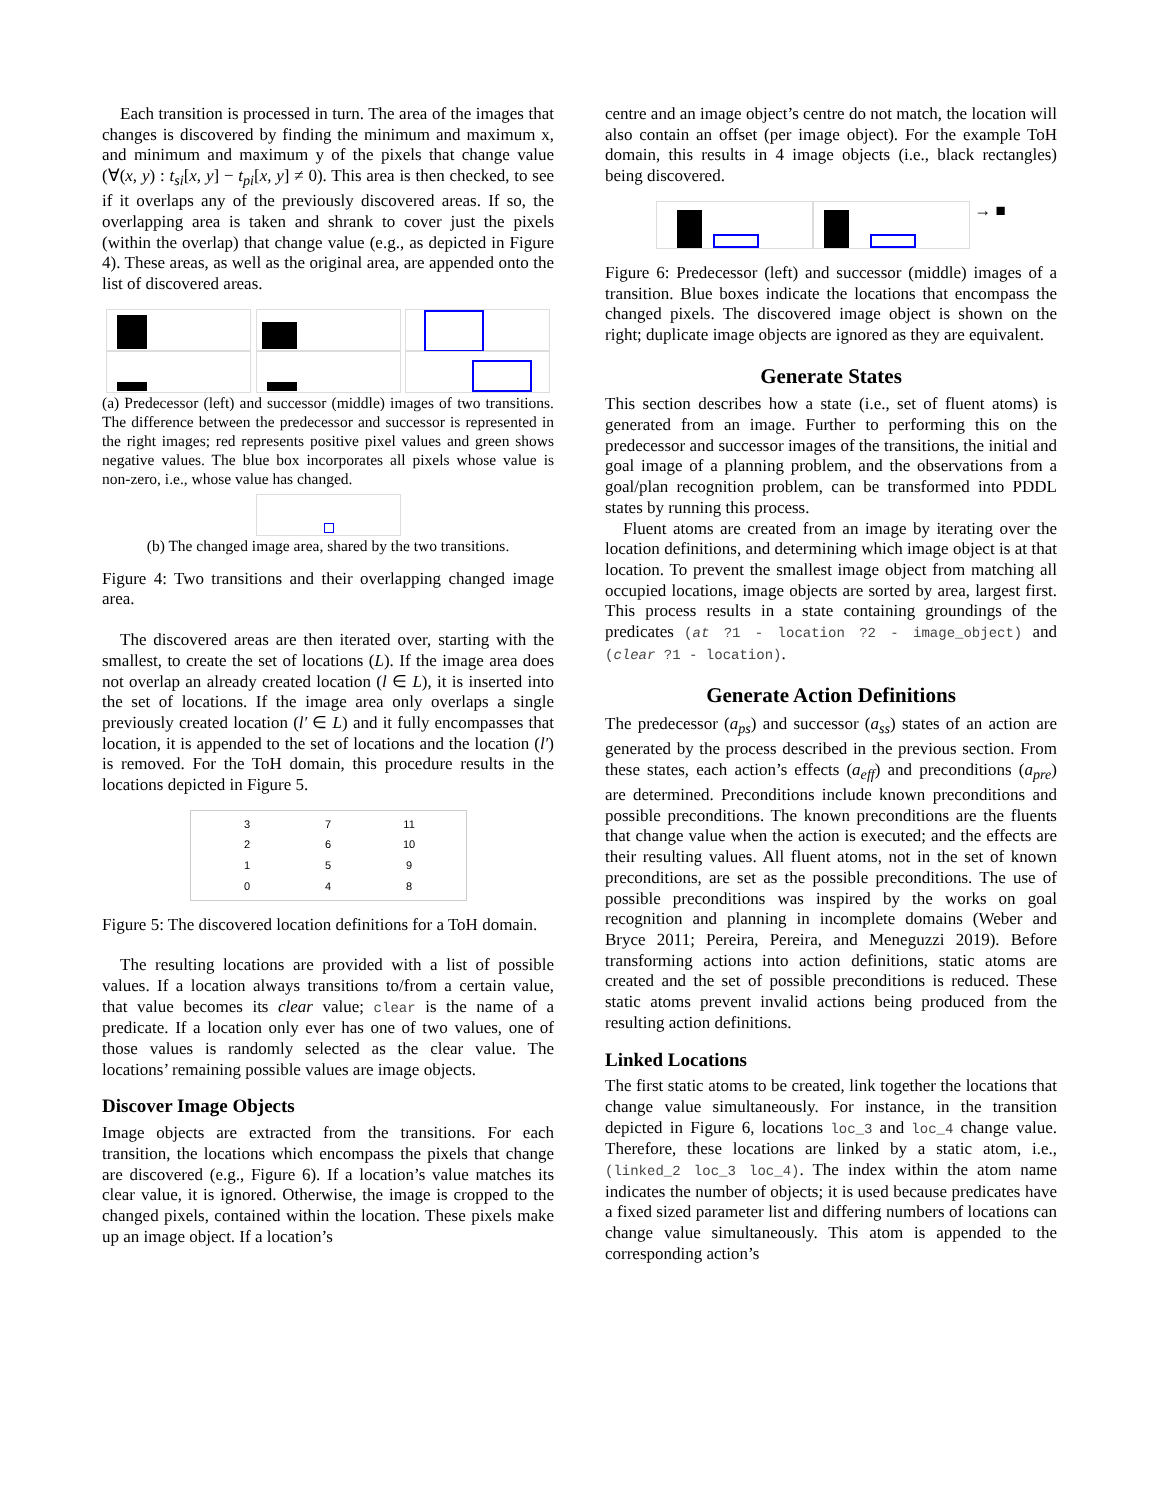Each transition is processed in turn. The area of the images that changes is discovered by finding the minimum and maximum x, and minimum and maximum y of the pixels that change value (∀(x, y) : t<sub>si</sub>[x, y] − t<sub>pi</sub>[x, y] ≠ 0). This area is then checked, to see if it overlaps any of the previously discovered areas. If so, the overlapping area is taken and shrank to cover just the pixels (within the overlap) that change value (e.g., as depicted in Figure 4). These areas, as well as the original area, are appended onto the list of discovered areas.
(a) Predecessor (left) and successor (middle) images of two transitions. The difference between the predecessor and successor is represented in the right images; red represents positive pixel values and green shows negative values. The blue box incorporates all pixels whose value is non-zero, i.e., whose value has changed.
(b) The changed image area, shared by the two transitions.
Figure 4: Two transitions and their overlapping changed image area.
The discovered areas are then iterated over, starting with the smallest, to create the set of locations (L). If the image area does not overlap an already created location (l ∈ L), it is inserted into the set of locations. If the image area only overlaps a single previously created location (l′ ∈ L) and it fully encompasses that location, it is appended to the set of locations and the location (l′) is removed. For the ToH domain, this procedure results in the locations depicted in Figure 5.
3
2
1
0 7
6
5
4 11
10
9
8
Figure 5: The discovered location definitions for a ToH domain.
The resulting locations are provided with a list of possible values. If a location always transitions to/from a certain value, that value becomes its clear value; clear is the name of a predicate. If a location only ever has one of two values, one of those values is randomly selected as the clear value. The locations’ remaining possible values are image objects.
Discover Image Objects
Image objects are extracted from the transitions. For each transition, the locations which encompass the pixels that change are discovered (e.g., Figure 6). If a location’s value matches its clear value, it is ignored. Otherwise, the image is cropped to the changed pixels, contained within the location. These pixels make up an image object. If a location’s
centre and an image object’s centre do not match, the location will also contain an offset (per image object). For the example ToH domain, this results in 4 image objects (i.e., black rectangles) being discovered.
→ ■
Figure 6: Predecessor (left) and successor (middle) images of a transition. Blue boxes indicate the locations that encompass the changed pixels. The discovered image object is shown on the right; duplicate image objects are ignored as they are equivalent.
Generate States
This section describes how a state (i.e., set of fluent atoms) is generated from an image. Further to performing this on the predecessor and successor images of the transitions, the initial and goal image of a planning problem, and the observations from a goal/plan recognition problem, can be transformed into PDDL states by running this process.
Fluent atoms are created from an image by iterating over the location definitions, and determining which image object is at that location. To prevent the smallest image object from matching all occupied locations, image objects are sorted by area, largest first. This process results in a state containing groundings of the predicates (at ?1 - location ?2 - image_object) and (clear ?1 - location).
Generate Action Definitions
The predecessor (a<sub>ps</sub>) and successor (a<sub>ss</sub>) states of an action are generated by the process described in the previous section. From these states, each action’s effects (a<sub>eff</sub>) and preconditions (a<sub>pre</sub>) are determined. Preconditions include known preconditions and possible preconditions. The known preconditions are the fluents that change value when the action is executed; and the effects are their resulting values. All fluent atoms, not in the set of known preconditions, are set as the possible preconditions. The use of possible preconditions was inspired by the works on goal recognition and planning in incomplete domains (Weber and Bryce 2011; Pereira, Pereira, and Meneguzzi 2019). Before transforming actions into action definitions, static atoms are created and the set of possible preconditions is reduced. These static atoms prevent invalid actions being produced from the resulting action definitions.
Linked Locations
The first static atoms to be created, link together the locations that change value simultaneously. For instance, in the transition depicted in Figure 6, locations loc_3 and loc_4 change value. Therefore, these locations are linked by a static atom, i.e., (linked_2 loc_3 loc_4). The index within the atom name indicates the number of objects; it is used because predicates have a fixed sized parameter list and differing numbers of locations can change value simultaneously. This atom is appended to the corresponding action’s